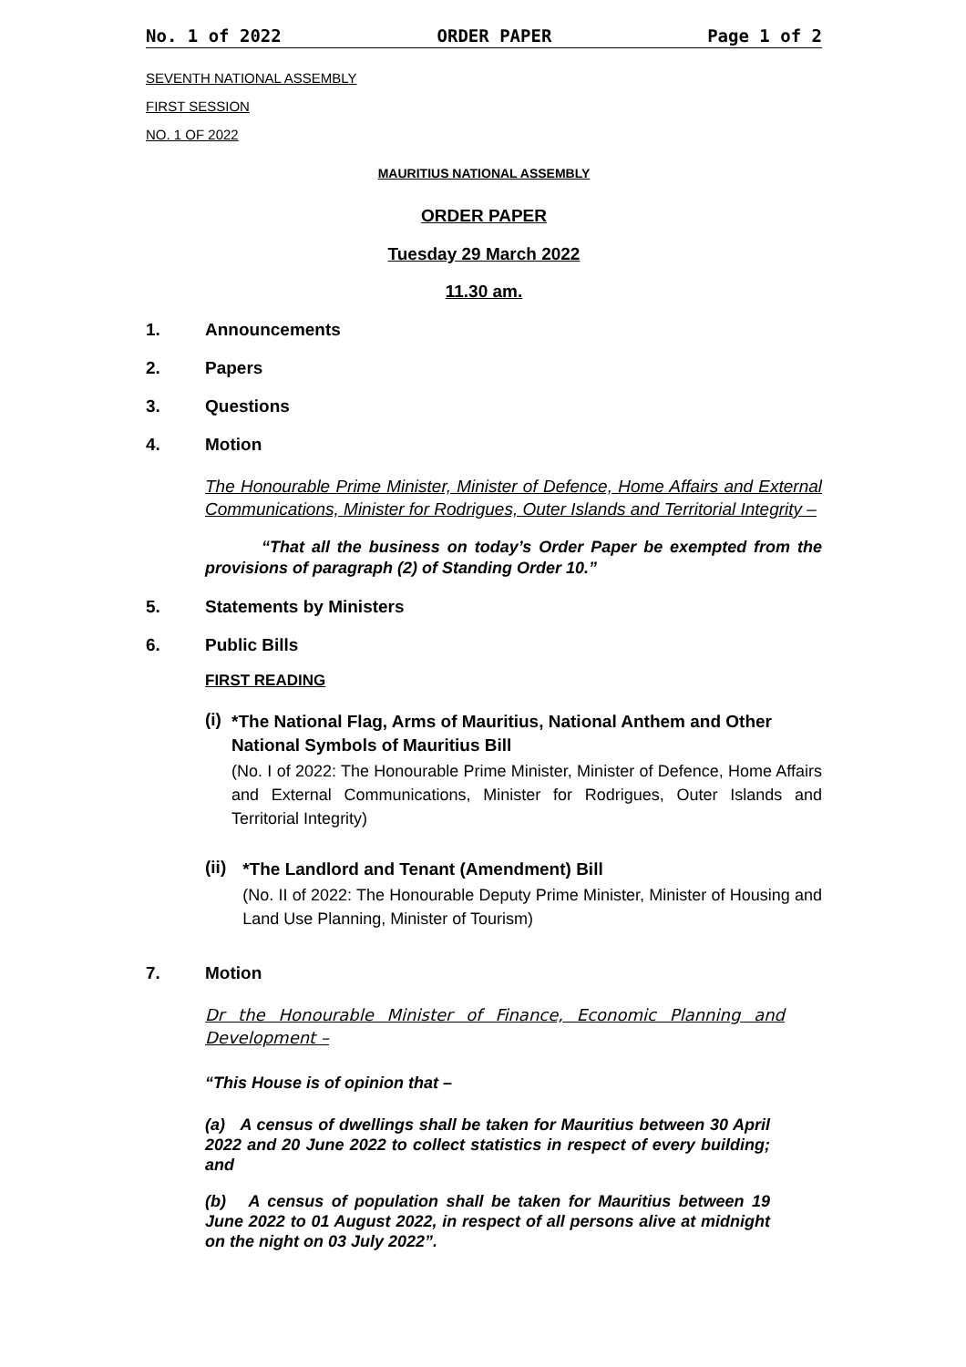No. 1 of 2022 ORDER PAPER Page 1 of 2
SEVENTH NATIONAL ASSEMBLY
FIRST SESSION
NO. 1 OF 2022
MAURITIUS NATIONAL ASSEMBLY
ORDER PAPER
Tuesday 29 March 2022
11.30 am.
1. Announcements
2. Papers
3. Questions
4. Motion
The Honourable Prime Minister, Minister of Defence, Home Affairs and External Communications, Minister for Rodrigues, Outer Islands and Territorial Integrity –
“That all the business on today’s Order Paper be exempted from the provisions of paragraph (2) of Standing Order 10.”
5. Statements by Ministers
6. Public Bills
FIRST READING
(i)
*The National Flag, Arms of Mauritius, National Anthem and Other National Symbols of Mauritius Bill
(No. I of 2022: The Honourable Prime Minister, Minister of Defence, Home Affairs and External Communications, Minister for Rodrigues, Outer Islands and Territorial Integrity)
(ii)
*The Landlord and Tenant (Amendment) Bill
(No. II of 2022: The Honourable Deputy Prime Minister, Minister of Housing and Land Use Planning, Minister of Tourism)
7. Motion
Dr the Honourable Minister of Finance, Economic Planning and Development –
“This House is of opinion that –
(a) A census of dwellings shall be taken for Mauritius between 30 April 2022 and 20 June 2022 to collect statistics in respect of every building; and
(b) A census of population shall be taken for Mauritius between 19 June 2022 to 01 August 2022, in respect of all persons alive at midnight on the night on 03 July 2022”.